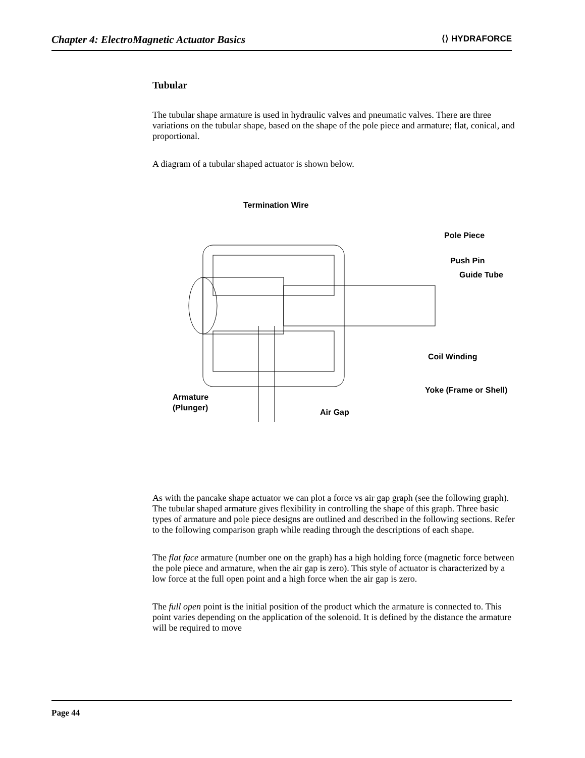Chapter 4: ElectroMagnetic Actuator Basics ⟨⟩ HYDRAFORCE
Tubular
The tubular shape armature is used in hydraulic valves and pneumatic valves. There are three variations on the tubular shape, based on the shape of the pole piece and armature; flat, conical, and proportional.
A diagram of a tubular shaped actuator is shown below.
Termination Wire
Pole Piece
Push Pin
Guide Tube
Coil Winding
Yoke (Frame or Shell)
Armature
(Plunger)
Air Gap
As with the pancake shape actuator we can plot a force vs air gap graph (see the following graph). The tubular shaped armature gives flexibility in controlling the shape of this graph. Three basic types of armature and pole piece designs are outlined and described in the following sections. Refer to the following comparison graph while reading through the descriptions of each shape.
The flat face armature (number one on the graph) has a high holding force (magnetic force between the pole piece and armature, when the air gap is zero). This style of actuator is characterized by a low force at the full open point and a high force when the air gap is zero.
The full open point is the initial position of the product which the armature is connected to. This point varies depending on the application of the solenoid. It is defined by the distance the armature will be required to move
Page 44